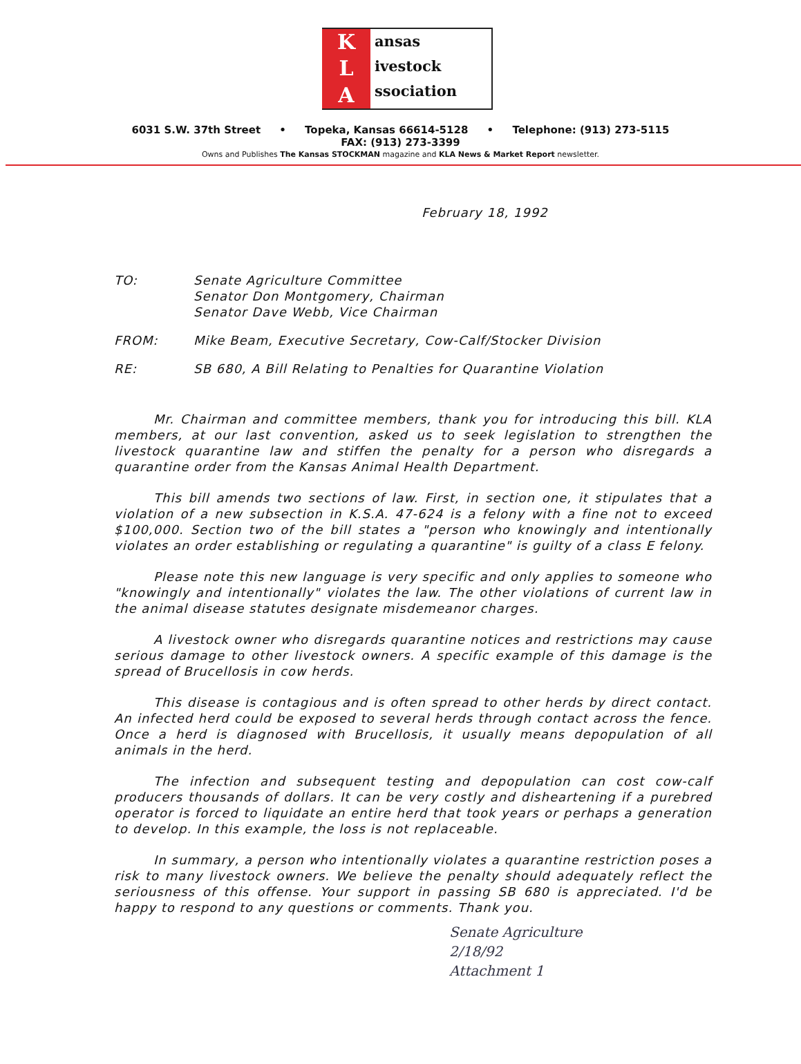K
L
A
ansas
ivestock
ssociation
6031 S.W. 37th Street • Topeka, Kansas 66614-5128 • Telephone: (913) 273-5115
FAX: (913) 273-3399
Owns and Publishes The Kansas STOCKMAN magazine and KLA News & Market Report newsletter.
February 18, 1992
TO: Senate Agriculture Committee
Senator Don Montgomery, Chairman
Senator Dave Webb, Vice Chairman
FROM: Mike Beam, Executive Secretary, Cow-Calf/Stocker Division
RE: SB 680, A Bill Relating to Penalties for Quarantine Violation
Mr. Chairman and committee members, thank you for introducing this bill. KLA members, at our last convention, asked us to seek legislation to strengthen the livestock quarantine law and stiffen the penalty for a person who disregards a quarantine order from the Kansas Animal Health Department.
This bill amends two sections of law. First, in section one, it stipulates that a violation of a new subsection in K.S.A. 47-624 is a felony with a fine not to exceed $100,000. Section two of the bill states a "person who knowingly and intentionally violates an order establishing or regulating a quarantine" is guilty of a class E felony.
Please note this new language is very specific and only applies to someone who "knowingly and intentionally" violates the law. The other violations of current law in the animal disease statutes designate misdemeanor charges.
A livestock owner who disregards quarantine notices and restrictions may cause serious damage to other livestock owners. A specific example of this damage is the spread of Brucellosis in cow herds.
This disease is contagious and is often spread to other herds by direct contact. An infected herd could be exposed to several herds through contact across the fence. Once a herd is diagnosed with Brucellosis, it usually means depopulation of all animals in the herd.
The infection and subsequent testing and depopulation can cost cow-calf producers thousands of dollars. It can be very costly and disheartening if a purebred operator is forced to liquidate an entire herd that took years or perhaps a generation to develop. In this example, the loss is not replaceable.
In summary, a person who intentionally violates a quarantine restriction poses a risk to many livestock owners. We believe the penalty should adequately reflect the seriousness of this offense. Your support in passing SB 680 is appreciated. I'd be happy to respond to any questions or comments. Thank you.
Senate Agriculture
2/18/92
Attachment 1